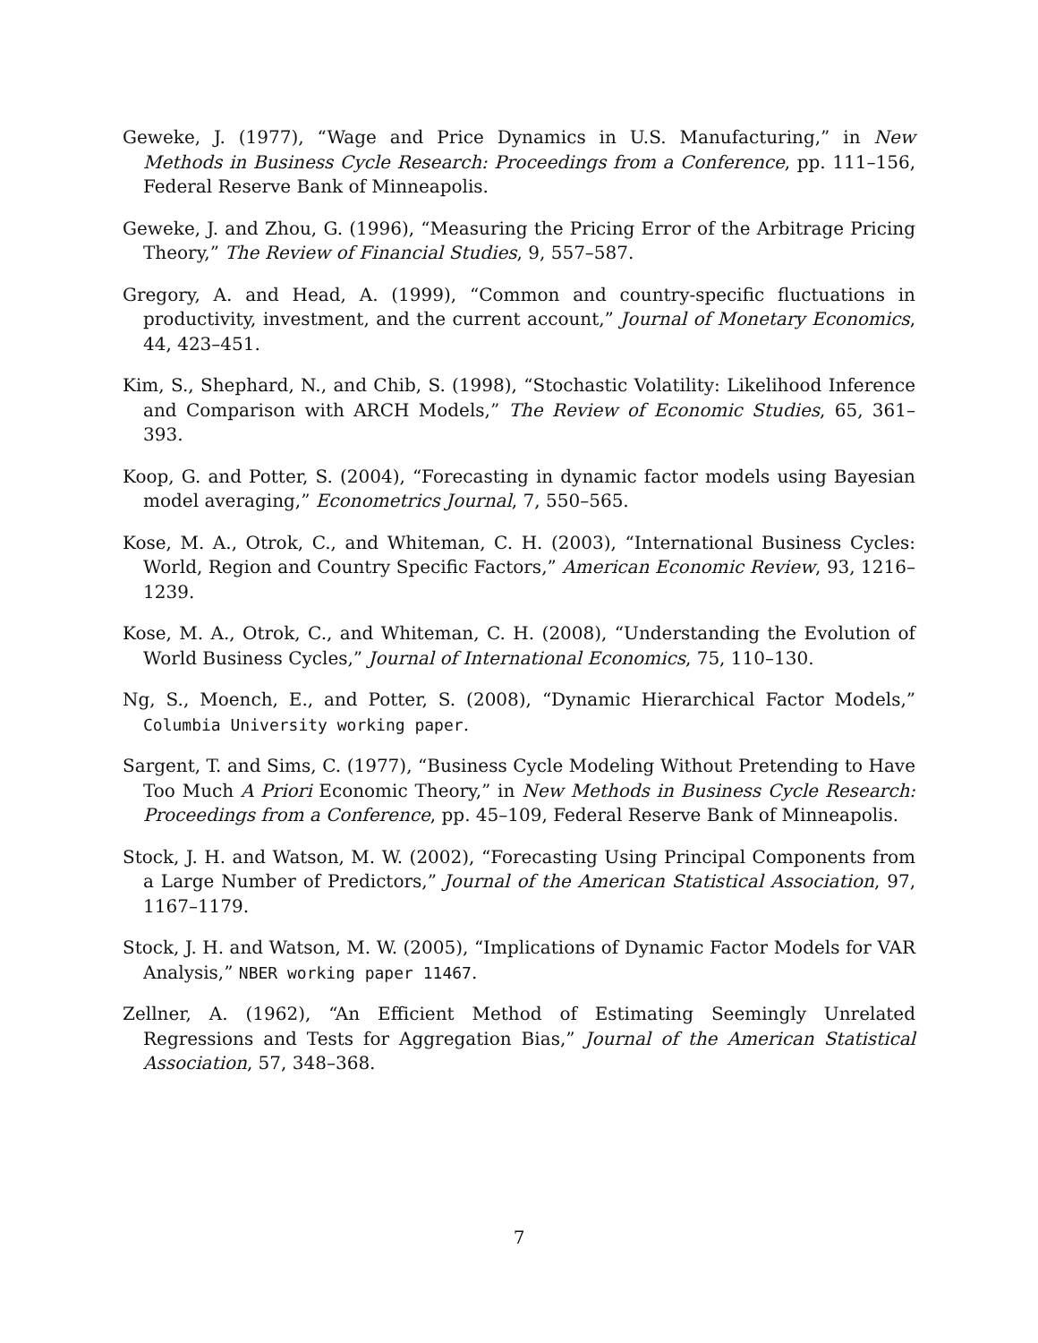Geweke, J. (1977), “Wage and Price Dynamics in U.S. Manufacturing,” in New Methods in Business Cycle Research: Proceedings from a Conference, pp. 111–156, Federal Reserve Bank of Minneapolis.
Geweke, J. and Zhou, G. (1996), “Measuring the Pricing Error of the Arbitrage Pricing Theory,” The Review of Financial Studies, 9, 557–587.
Gregory, A. and Head, A. (1999), “Common and country-specific fluctuations in productivity, investment, and the current account,” Journal of Monetary Economics, 44, 423–451.
Kim, S., Shephard, N., and Chib, S. (1998), “Stochastic Volatility: Likelihood Inference and Comparison with ARCH Models,” The Review of Economic Studies, 65, 361–393.
Koop, G. and Potter, S. (2004), “Forecasting in dynamic factor models using Bayesian model averaging,” Econometrics Journal, 7, 550–565.
Kose, M. A., Otrok, C., and Whiteman, C. H. (2003), “International Business Cycles: World, Region and Country Specific Factors,” American Economic Review, 93, 1216–1239.
Kose, M. A., Otrok, C., and Whiteman, C. H. (2008), “Understanding the Evolution of World Business Cycles,” Journal of International Economics, 75, 110–130.
Ng, S., Moench, E., and Potter, S. (2008), “Dynamic Hierarchical Factor Models,” Columbia University working paper.
Sargent, T. and Sims, C. (1977), “Business Cycle Modeling Without Pretending to Have Too Much A Priori Economic Theory,” in New Methods in Business Cycle Research: Proceedings from a Conference, pp. 45–109, Federal Reserve Bank of Minneapolis.
Stock, J. H. and Watson, M. W. (2002), “Forecasting Using Principal Components from a Large Number of Predictors,” Journal of the American Statistical Association, 97, 1167–1179.
Stock, J. H. and Watson, M. W. (2005), “Implications of Dynamic Factor Models for VAR Analysis,” NBER working paper 11467.
Zellner, A. (1962), “An Efficient Method of Estimating Seemingly Unrelated Regressions and Tests for Aggregation Bias,” Journal of the American Statistical Association, 57, 348–368.
7